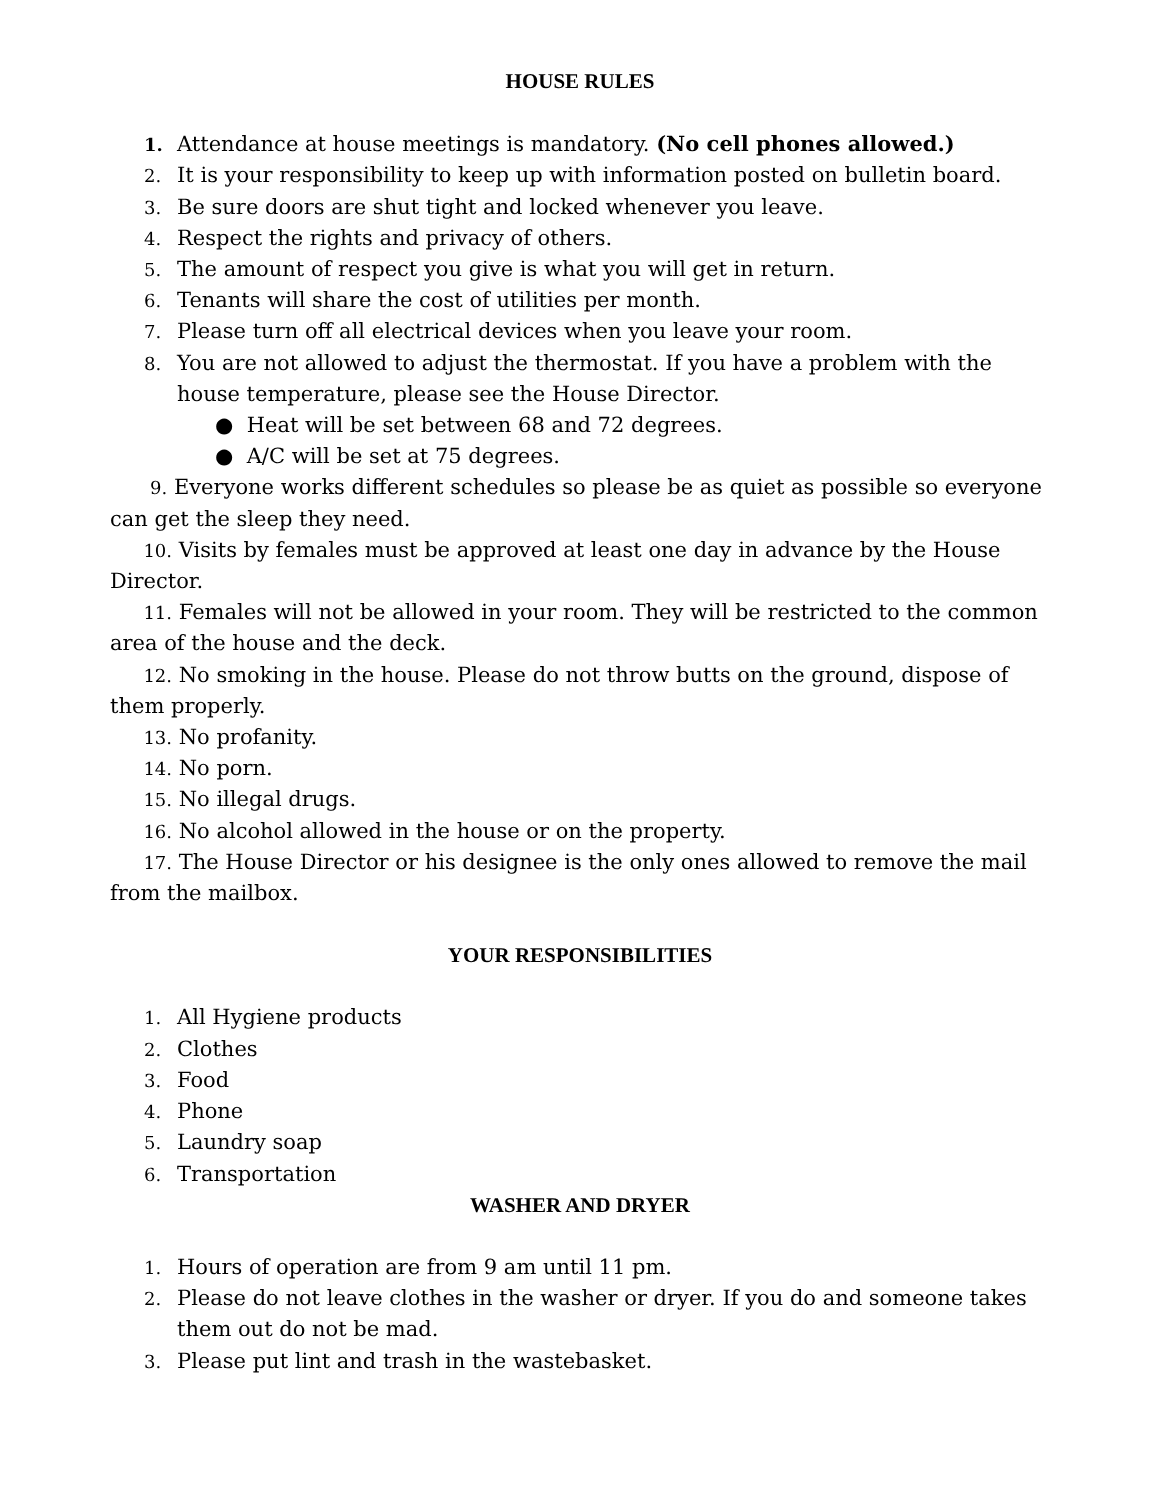HOUSE RULES
1. Attendance at house meetings is mandatory. (No cell phones allowed.)
2. It is your responsibility to keep up with information posted on bulletin board.
3. Be sure doors are shut tight and locked whenever you leave.
4. Respect the rights and privacy of others.
5. The amount of respect you give is what you will get in return.
6. Tenants will share the cost of utilities per month.
7. Please turn off all electrical devices when you leave your room.
8. You are not allowed to adjust the thermostat. If you have a problem with the house temperature, please see the House Director.
● Heat will be set between 68 and 72 degrees.
● A/C will be set at 75 degrees.
9. Everyone works different schedules so please be as quiet as possible so everyone can get the sleep they need.
10. Visits by females must be approved at least one day in advance by the House Director.
11. Females will not be allowed in your room. They will be restricted to the common area of the house and the deck.
12. No smoking in the house. Please do not throw butts on the ground, dispose of them properly.
13. No profanity.
14. No porn.
15. No illegal drugs.
16. No alcohol allowed in the house or on the property.
17. The House Director or his designee is the only ones allowed to remove the mail from the mailbox.
YOUR RESPONSIBILITIES
1. All Hygiene products
2. Clothes
3. Food
4. Phone
5. Laundry soap
6. Transportation
WASHER AND DRYER
1. Hours of operation are from 9 am until 11 pm.
2. Please do not leave clothes in the washer or dryer. If you do and someone takes them out do not be mad.
3. Please put lint and trash in the wastebasket.